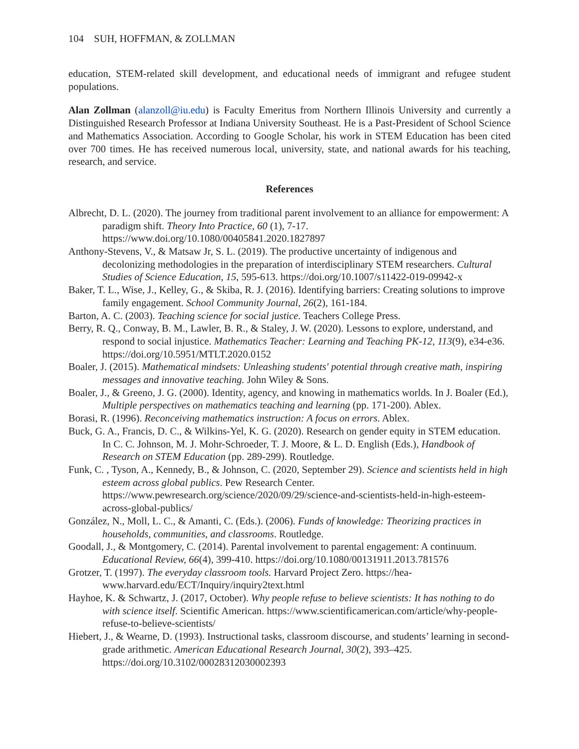104 SUH, HOFFMAN, & ZOLLMAN
education, STEM-related skill development, and educational needs of immigrant and refugee student populations.
Alan Zollman (alanzoll@iu.edu) is Faculty Emeritus from Northern Illinois University and currently a Distinguished Research Professor at Indiana University Southeast. He is a Past-President of School Science and Mathematics Association. According to Google Scholar, his work in STEM Education has been cited over 700 times. He has received numerous local, university, state, and national awards for his teaching, research, and service.
References
Albrecht, D. L. (2020). The journey from traditional parent involvement to an alliance for empowerment: A paradigm shift. Theory Into Practice, 60 (1), 7-17. https://www.doi.org/10.1080/00405841.2020.1827897
Anthony-Stevens, V., & Matsaw Jr, S. L. (2019). The productive uncertainty of indigenous and decolonizing methodologies in the preparation of interdisciplinary STEM researchers. Cultural Studies of Science Education, 15, 595-613. https://doi.org/10.1007/s11422-019-09942-x
Baker, T. L., Wise, J., Kelley, G., & Skiba, R. J. (2016). Identifying barriers: Creating solutions to improve family engagement. School Community Journal, 26(2), 161-184.
Barton, A. C. (2003). Teaching science for social justice. Teachers College Press.
Berry, R. Q., Conway, B. M., Lawler, B. R., & Staley, J. W. (2020). Lessons to explore, understand, and respond to social injustice. Mathematics Teacher: Learning and Teaching PK-12, 113(9), e34-e36. https://doi.org/10.5951/MTLT.2020.0152
Boaler, J. (2015). Mathematical mindsets: Unleashing students' potential through creative math, inspiring messages and innovative teaching. John Wiley & Sons.
Boaler, J., & Greeno, J. G. (2000). Identity, agency, and knowing in mathematics worlds. In J. Boaler (Ed.), Multiple perspectives on mathematics teaching and learning (pp. 171-200). Ablex.
Borasi, R. (1996). Reconceiving mathematics instruction: A focus on errors. Ablex.
Buck, G. A., Francis, D. C., & Wilkins-Yel, K. G. (2020). Research on gender equity in STEM education. In C. C. Johnson, M. J. Mohr-Schroeder, T. J. Moore, & L. D. English (Eds.), Handbook of Research on STEM Education (pp. 289-299). Routledge.
Funk, C. , Tyson, A., Kennedy, B., & Johnson, C. (2020, September 29). Science and scientists held in high esteem across global publics. Pew Research Center. https://www.pewresearch.org/science/2020/09/29/science-and-scientists-held-in-high-esteem-across-global-publics/
González, N., Moll, L. C., & Amanti, C. (Eds.). (2006). Funds of knowledge: Theorizing practices in households, communities, and classrooms. Routledge.
Goodall, J., & Montgomery, C. (2014). Parental involvement to parental engagement: A continuum. Educational Review, 66(4), 399-410. https://doi.org/10.1080/00131911.2013.781576
Grotzer, T. (1997). The everyday classroom tools. Harvard Project Zero. https://hea-www.harvard.edu/ECT/Inquiry/inquiry2text.html
Hayhoe, K. & Schwartz, J. (2017, October). Why people refuse to believe scientists: It has nothing to do with science itself. Scientific American. https://www.scientificamerican.com/article/why-people-refuse-to-believe-scientists/
Hiebert, J., & Wearne, D. (1993). Instructional tasks, classroom discourse, and students’ learning in second-grade arithmetic. American Educational Research Journal, 30(2), 393–425. https://doi.org/10.3102/00028312030002393